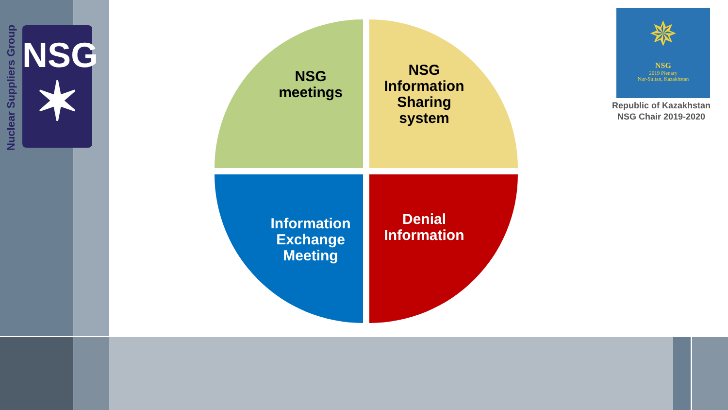Nuclear Suppliers Group
NSG
✶
NSG
meetings
NSG
Information
Sharing
system
Information
Exchange
Meeting
Denial
Information
✵
NSG
2019 Plenary
Nur-Sultan, Kazakhstan
Republic of Kazakhstan
NSG Chair 2019-2020